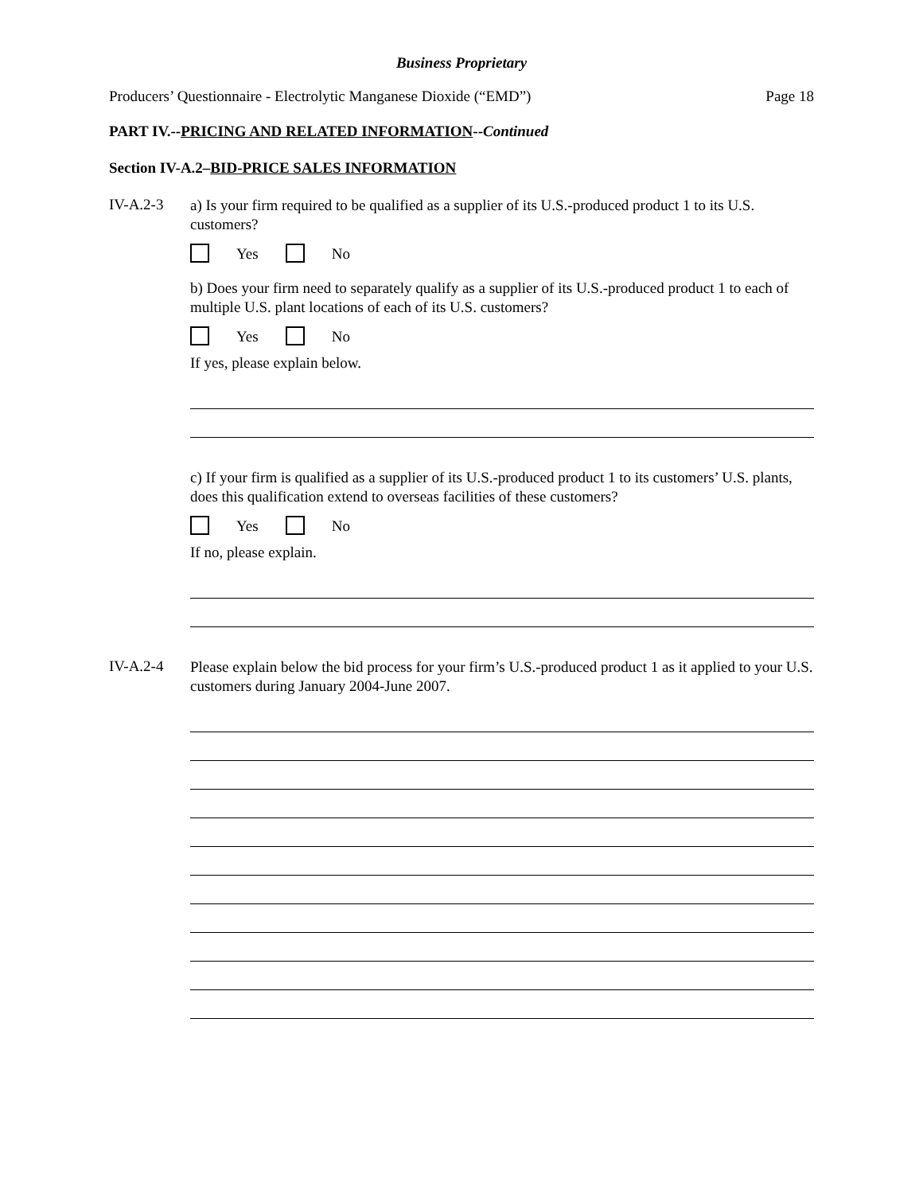Business Proprietary
Producers’ Questionnaire - Electrolytic Manganese Dioxide (“EMD”) Page 18
PART IV.--PRICING AND RELATED INFORMATION--Continued
Section IV-A.2–BID-PRICE SALES INFORMATION
IV-A.2-3
a) Is your firm required to be qualified as a supplier of its U.S.-produced product 1 to its U.S. customers?
Yes No
b) Does your firm need to separately qualify as a supplier of its U.S.-produced product 1 to each of multiple U.S. plant locations of each of its U.S. customers?
Yes No
If yes, please explain below.
c) If your firm is qualified as a supplier of its U.S.-produced product 1 to its customers’ U.S. plants, does this qualification extend to overseas facilities of these customers?
Yes No
If no, please explain.
IV-A.2-4
Please explain below the bid process for your firm’s U.S.-produced product 1 as it applied to your U.S. customers during January 2004-June 2007.